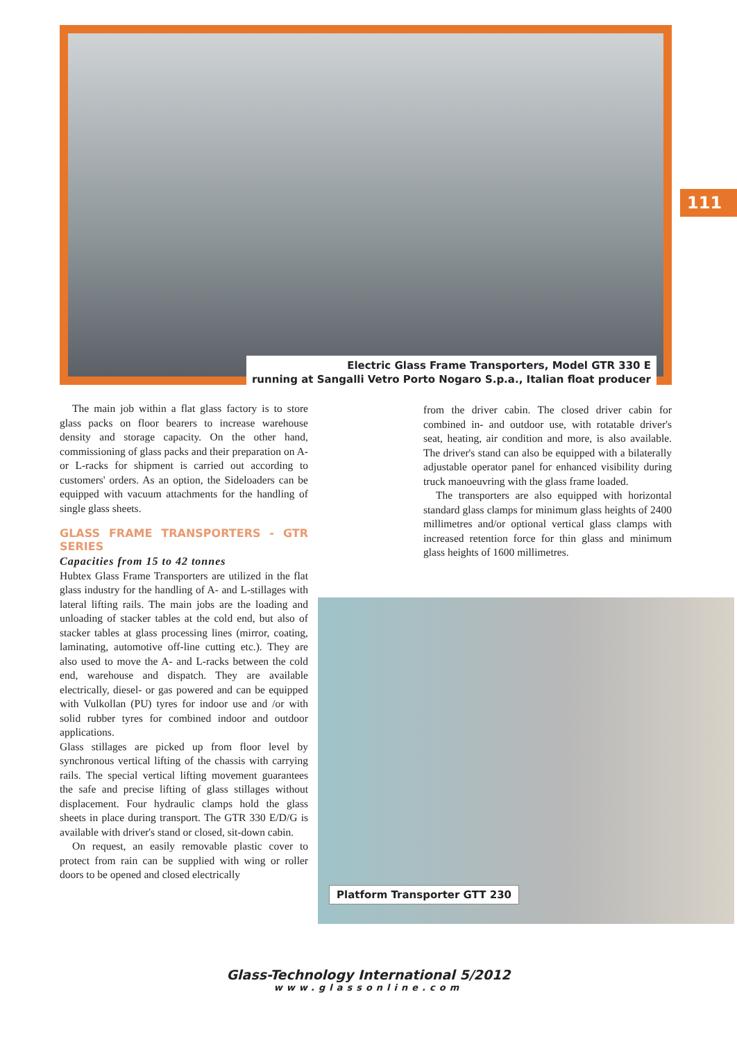Electric Glass Frame Transporters, Model GTR 330 E
running at Sangalli Vetro Porto Nogaro S.p.a., Italian float producer
111
The main job within a flat glass factory is to store glass packs on floor bearers to increase warehouse density and storage capacity. On the other hand, commissioning of glass packs and their preparation on A- or L-racks for shipment is carried out according to customers' orders. As an option, the Sideloaders can be equipped with vacuum attachments for the handling of single glass sheets.
GLASS FRAME TRANSPORTERS - GTR SERIES
Capacities from 15 to 42 tonnes
Hubtex Glass Frame Transporters are utilized in the flat glass industry for the handling of A- and L-stillages with lateral lifting rails. The main jobs are the loading and unloading of stacker tables at the cold end, but also of stacker tables at glass processing lines (mirror, coating, laminating, automotive off-line cutting etc.). They are also used to move the A- and L-racks between the cold end, warehouse and dispatch. They are available electrically, diesel- or gas powered and can be equipped with Vulkollan (PU) tyres for indoor use and /or with solid rubber tyres for combined indoor and outdoor applications.
Glass stillages are picked up from floor level by synchronous vertical lifting of the chassis with carrying rails. The special vertical lifting movement guarantees the safe and precise lifting of glass stillages without displacement. Four hydraulic clamps hold the glass sheets in place during transport. The GTR 330 E/D/G is available with driver's stand or closed, sit-down cabin.
On request, an easily removable plastic cover to protect from rain can be supplied with wing or roller doors to be opened and closed electrically
from the driver cabin. The closed driver cabin for combined in- and outdoor use, with rotatable driver's seat, heating, air condition and more, is also available. The driver's stand can also be equipped with a bilaterally adjustable operator panel for enhanced visibility during truck manoeuvring with the glass frame loaded.
The transporters are also equipped with horizontal standard glass clamps for minimum glass heights of 2400 millimetres and/or optional vertical glass clamps with increased retention force for thin glass and minimum glass heights of 1600 millimetres.
Platform Transporter GTT 230
Glass-Technology International 5/2012
www.glassonline.com